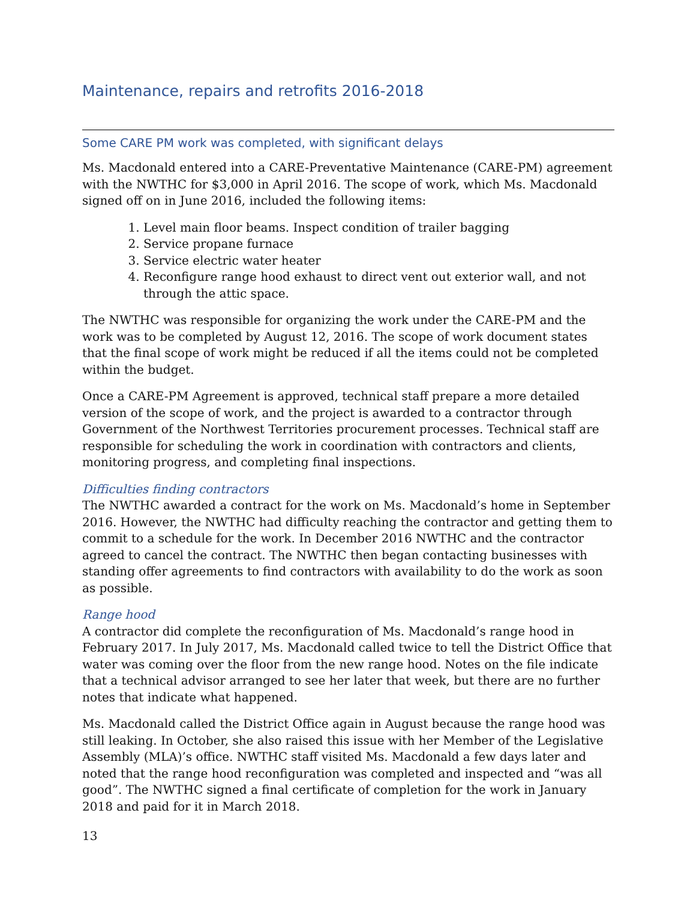Maintenance, repairs and retrofits 2016-2018
Some CARE PM work was completed, with significant delays
Ms. Macdonald entered into a CARE-Preventative Maintenance (CARE-PM) agreement with the NWTHC for $3,000 in April 2016. The scope of work, which Ms. Macdonald signed off on in June 2016, included the following items:
1. Level main floor beams. Inspect condition of trailer bagging
2. Service propane furnace
3. Service electric water heater
4. Reconfigure range hood exhaust to direct vent out exterior wall, and not through the attic space.
The NWTHC was responsible for organizing the work under the CARE-PM and the work was to be completed by August 12, 2016. The scope of work document states that the final scope of work might be reduced if all the items could not be completed within the budget.
Once a CARE-PM Agreement is approved, technical staff prepare a more detailed version of the scope of work, and the project is awarded to a contractor through Government of the Northwest Territories procurement processes. Technical staff are responsible for scheduling the work in coordination with contractors and clients, monitoring progress, and completing final inspections.
Difficulties finding contractors
The NWTHC awarded a contract for the work on Ms. Macdonald’s home in September 2016. However, the NWTHC had difficulty reaching the contractor and getting them to commit to a schedule for the work. In December 2016 NWTHC and the contractor agreed to cancel the contract. The NWTHC then began contacting businesses with standing offer agreements to find contractors with availability to do the work as soon as possible.
Range hood
A contractor did complete the reconfiguration of Ms. Macdonald’s range hood in February 2017. In July 2017, Ms. Macdonald called twice to tell the District Office that water was coming over the floor from the new range hood. Notes on the file indicate that a technical advisor arranged to see her later that week, but there are no further notes that indicate what happened.
Ms. Macdonald called the District Office again in August because the range hood was still leaking. In October, she also raised this issue with her Member of the Legislative Assembly (MLA)’s office. NWTHC staff visited Ms. Macdonald a few days later and noted that the range hood reconfiguration was completed and inspected and “was all good”. The NWTHC signed a final certificate of completion for the work in January 2018 and paid for it in March 2018.
13